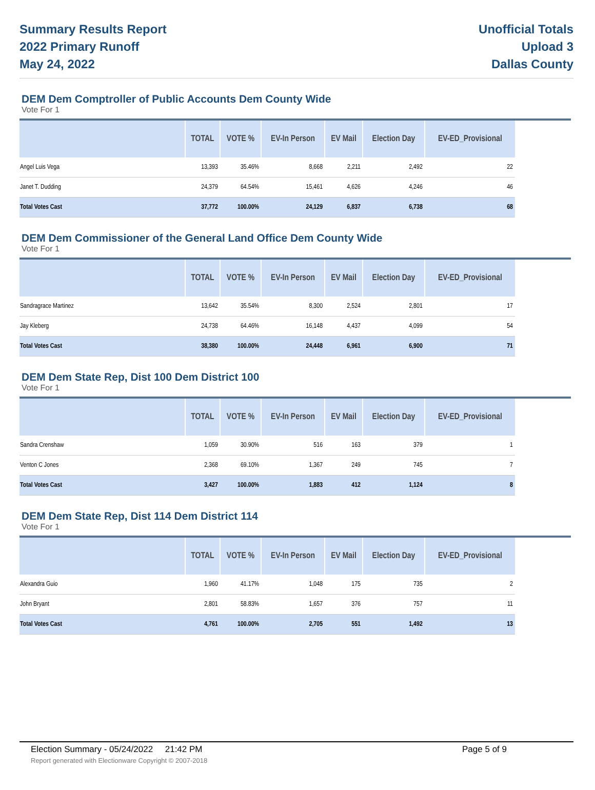Summary Results Report
2022 Primary Runoff
May 24, 2022
Unofficial Totals
Upload 3
Dallas County
DEM Dem Comptroller of Public Accounts Dem County Wide
Vote For 1
| | TOTAL | VOTE % | EV-In Person | EV Mail | Election Day | EV-ED_Provisional |
| --- | --- | --- | --- | --- | --- | --- |
| Angel Luis Vega | 13,393 | 35.46% | 8,668 | 2,211 | 2,492 | 22 |
| Janet T. Dudding | 24,379 | 64.54% | 15,461 | 4,626 | 4,246 | 46 |
| Total Votes Cast | 37,772 | 100.00% | 24,129 | 6,837 | 6,738 | 68 |
DEM Dem Commissioner of the General Land Office Dem County Wide
Vote For 1
| | TOTAL | VOTE % | EV-In Person | EV Mail | Election Day | EV-ED_Provisional |
| --- | --- | --- | --- | --- | --- | --- |
| Sandragrace Martinez | 13,642 | 35.54% | 8,300 | 2,524 | 2,801 | 17 |
| Jay Kleberg | 24,738 | 64.46% | 16,148 | 4,437 | 4,099 | 54 |
| Total Votes Cast | 38,380 | 100.00% | 24,448 | 6,961 | 6,900 | 71 |
DEM Dem State Rep, Dist 100 Dem District 100
Vote For 1
| | TOTAL | VOTE % | EV-In Person | EV Mail | Election Day | EV-ED_Provisional |
| --- | --- | --- | --- | --- | --- | --- |
| Sandra Crenshaw | 1,059 | 30.90% | 516 | 163 | 379 | 1 |
| Venton C Jones | 2,368 | 69.10% | 1,367 | 249 | 745 | 7 |
| Total Votes Cast | 3,427 | 100.00% | 1,883 | 412 | 1,124 | 8 |
DEM Dem State Rep, Dist 114 Dem District 114
Vote For 1
| | TOTAL | VOTE % | EV-In Person | EV Mail | Election Day | EV-ED_Provisional |
| --- | --- | --- | --- | --- | --- | --- |
| Alexandra Guio | 1,960 | 41.17% | 1,048 | 175 | 735 | 2 |
| John Bryant | 2,801 | 58.83% | 1,657 | 376 | 757 | 11 |
| Total Votes Cast | 4,761 | 100.00% | 2,705 | 551 | 1,492 | 13 |
Election Summary - 05/24/2022 21:42 PM Page 5 of 9
Report generated with Electionware Copyright © 2007-2018